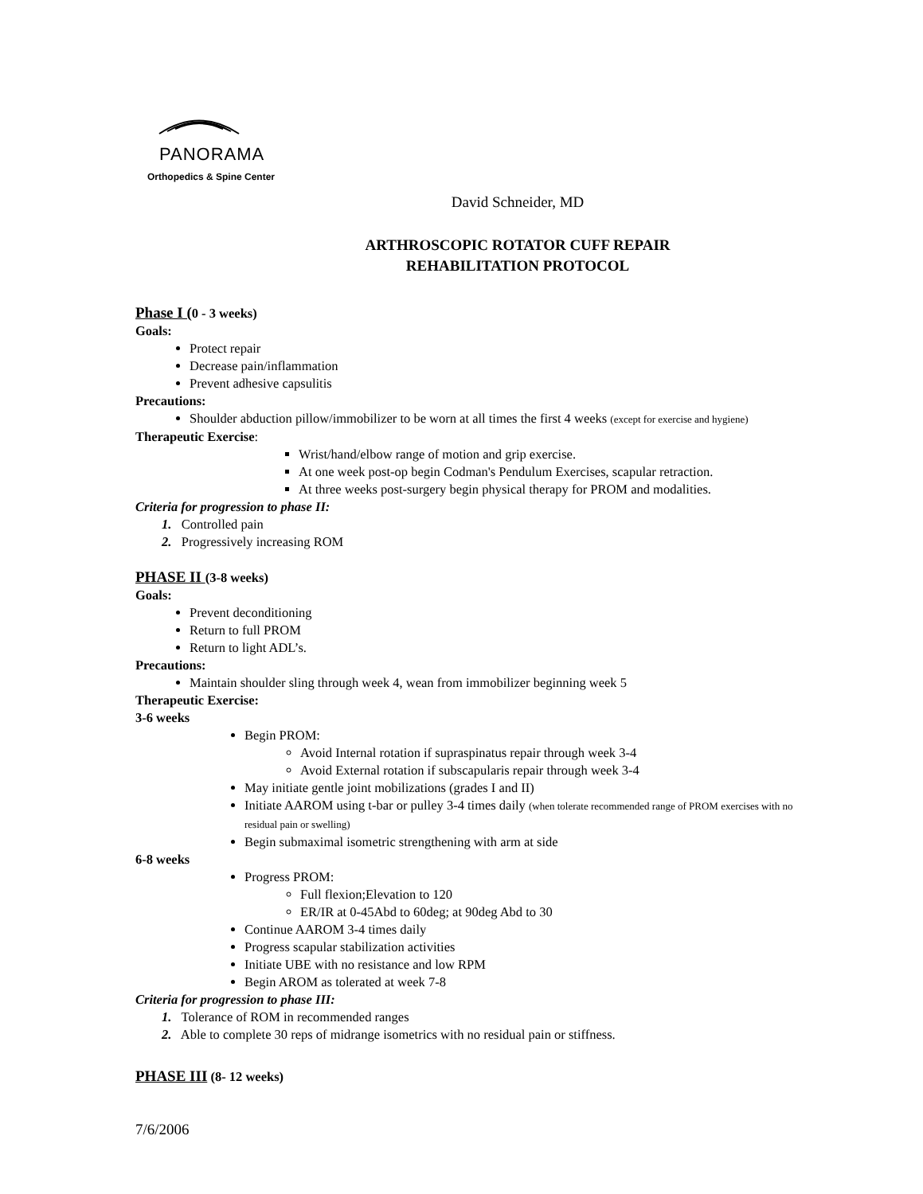PANORAMA
Orthopedics & Spine Center
David Schneider, MD
ARTHROSCOPIC ROTATOR CUFF REPAIR
REHABILITATION PROTOCOL
Phase I (0 - 3 weeks)
Goals:
Protect repair
Decrease pain/inflammation
Prevent adhesive capsulitis
Precautions:
Shoulder abduction pillow/immobilizer to be worn at all times the first 4 weeks (except for exercise and hygiene)
Therapeutic Exercise:
Wrist/hand/elbow range of motion and grip exercise.
At one week post-op begin Codman's Pendulum Exercises, scapular retraction.
At three weeks post-surgery begin physical therapy for PROM and modalities.
Criteria for progression to phase II:
1. Controlled pain
2. Progressively increasing ROM
PHASE II (3-8 weeks)
Goals:
Prevent deconditioning
Return to full PROM
Return to light ADL’s.
Precautions:
Maintain shoulder sling through week 4, wean from immobilizer beginning week 5
Therapeutic Exercise:
3-6 weeks
Begin PROM:
Avoid Internal rotation if supraspinatus repair through week 3-4
Avoid External rotation if subscapularis repair through week 3-4
May initiate gentle joint mobilizations (grades I and II)
Initiate AAROM using t-bar or pulley 3-4 times daily (when tolerate recommended range of PROM exercises with no residual pain or swelling)
Begin submaximal isometric strengthening with arm at side
6-8 weeks
Progress PROM:
Full flexion;Elevation to 120
ER/IR at 0-45Abd to 60deg; at 90deg Abd to 30
Continue AAROM 3-4 times daily
Progress scapular stabilization activities
Initiate UBE with no resistance and low RPM
Begin AROM as tolerated at week 7-8
Criteria for progression to phase III:
1. Tolerance of ROM in recommended ranges
2. Able to complete 30 reps of midrange isometrics with no residual pain or stiffness.
PHASE III (8- 12 weeks)
7/6/2006